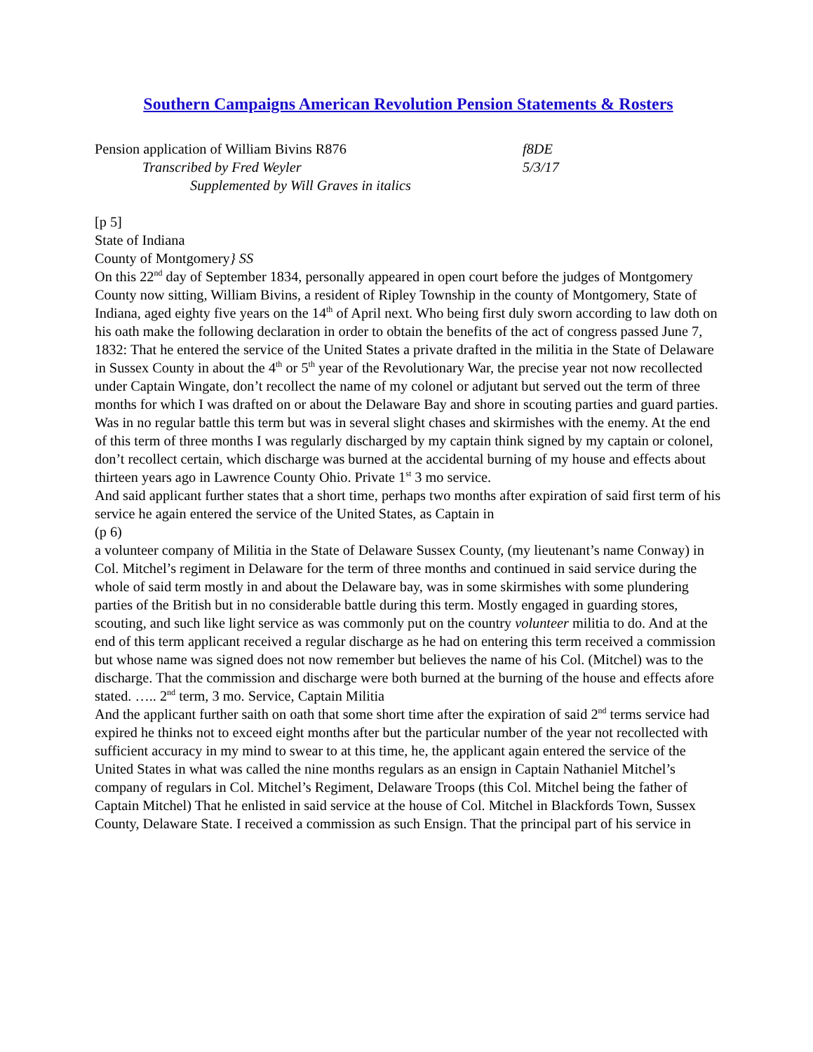Southern Campaigns American Revolution Pension Statements & Rosters
Pension application of William Bivins R876 f8DE
Transcribed by Fred Weyler 5/3/17
Supplemented by Will Graves in italics
[p 5]
State of Indiana
County of Montgomery} SS
On this 22<sup>nd</sup> day of September 1834, personally appeared in open court before the judges of Montgomery County now sitting, William Bivins, a resident of Ripley Township in the county of Montgomery, State of Indiana, aged eighty five years on the 14<sup>th</sup> of April next. Who being first duly sworn according to law doth on his oath make the following declaration in order to obtain the benefits of the act of congress passed June 7, 1832: That he entered the service of the United States a private drafted in the militia in the State of Delaware in Sussex County in about the 4<sup>th</sup> or 5<sup>th</sup> year of the Revolutionary War, the precise year not now recollected under Captain Wingate, don’t recollect the name of my colonel or adjutant but served out the term of three months for which I was drafted on or about the Delaware Bay and shore in scouting parties and guard parties. Was in no regular battle this term but was in several slight chases and skirmishes with the enemy. At the end of this term of three months I was regularly discharged by my captain think signed by my captain or colonel, don’t recollect certain, which discharge was burned at the accidental burning of my house and effects about thirteen years ago in Lawrence County Ohio. Private 1<sup>st</sup> 3 mo service.
And said applicant further states that a short time, perhaps two months after expiration of said first term of his service he again entered the service of the United States, as Captain in
(p 6)
a volunteer company of Militia in the State of Delaware Sussex County, (my lieutenant’s name Conway) in Col. Mitchel’s regiment in Delaware for the term of three months and continued in said service during the whole of said term mostly in and about the Delaware bay, was in some skirmishes with some plundering parties of the British but in no considerable battle during this term. Mostly engaged in guarding stores, scouting, and such like light service as was commonly put on the country volunteer militia to do. And at the end of this term applicant received a regular discharge as he had on entering this term received a commission but whose name was signed does not now remember but believes the name of his Col. (Mitchel) was to the discharge. That the commission and discharge were both burned at the burning of the house and effects afore stated. ….. 2<sup>nd</sup> term, 3 mo. Service, Captain Militia
And the applicant further saith on oath that some short time after the expiration of said 2<sup>nd</sup> terms service had expired he thinks not to exceed eight months after but the particular number of the year not recollected with sufficient accuracy in my mind to swear to at this time, he, the applicant again entered the service of the United States in what was called the nine months regulars as an ensign in Captain Nathaniel Mitchel’s company of regulars in Col. Mitchel’s Regiment, Delaware Troops (this Col. Mitchel being the father of Captain Mitchel) That he enlisted in said service at the house of Col. Mitchel in Blackfords Town, Sussex County, Delaware State. I received a commission as such Ensign. That the principal part of his service in